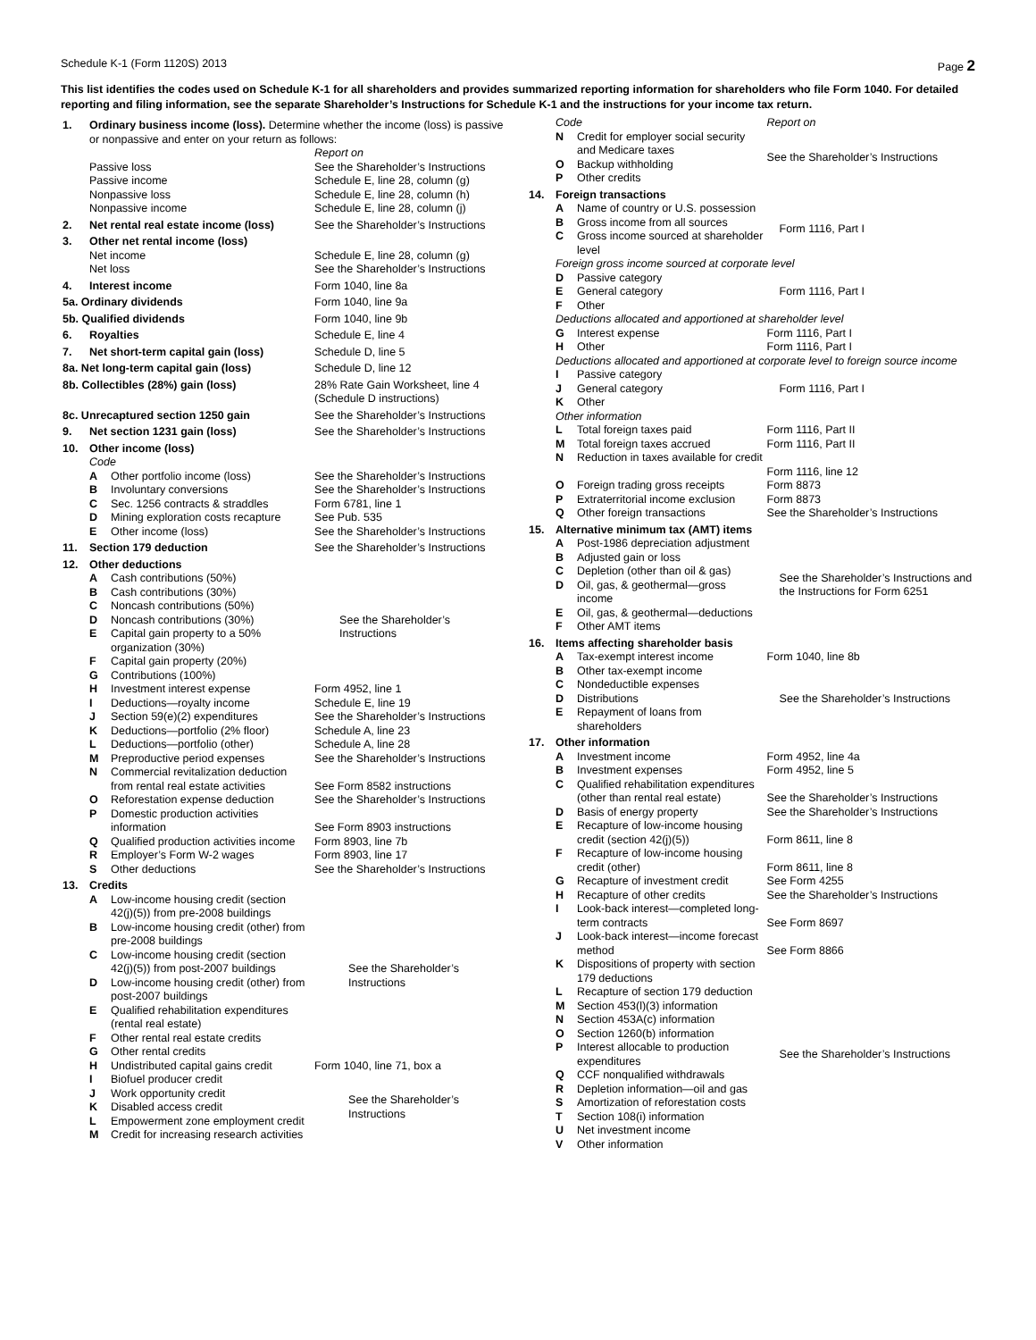Schedule K-1 (Form 1120S) 2013 Page 2
This list identifies the codes used on Schedule K-1 for all shareholders and provides summarized reporting information for shareholders who file Form 1040. For detailed reporting and filing information, see the separate Shareholder’s Instructions for Schedule K-1 and the instructions for your income tax return.
| 1. | Ordinary business income (loss). Determine whether the income (loss) is passive or nonpassive and enter on your return as follows: | | |
| | | | Report on |
| | Passive loss | | See the Shareholder’s Instructions |
| | Passive income | | Schedule E, line 28, column (g) |
| | Nonpassive loss | | Schedule E, line 28, column (h) |
| | Nonpassive income | | Schedule E, line 28, column (j) |
| 2. | Net rental real estate income (loss) | | See the Shareholder’s Instructions |
| 3. | Other net rental income (loss) | | |
| | Net income | | Schedule E, line 28, column (g) |
| | Net loss | | See the Shareholder’s Instructions |
| 4. | Interest income | | Form 1040, line 8a |
| 5a. Ordinary dividends | | | Form 1040, line 9a |
| 5b. Qualified dividends | | | Form 1040, line 9b |
| 6. | Royalties | | Schedule E, line 4 |
| 7. | Net short-term capital gain (loss) | | Schedule D, line 5 |
| 8a. Net long-term capital gain (loss) | | | Schedule D, line 12 |
| 8b. Collectibles (28%) gain (loss) | | | 28% Rate Gain Worksheet, line 4 (Schedule D instructions) |
| 8c. Unrecaptured section 1250 gain | | | See the Shareholder’s Instructions |
| 9. | Net section 1231 gain (loss) | | See the Shareholder’s Instructions |
| 10. | Other income (loss) | | |
| | Code | | |
| | A | Other portfolio income (loss) | See the Shareholder’s Instructions |
| | B | Involuntary conversions | See the Shareholder’s Instructions |
| | C | Sec. 1256 contracts & straddles | Form 6781, line 1 |
| | D | Mining exploration costs recapture | See Pub. 535 |
| | E | Other income (loss) | See the Shareholder’s Instructions |
| 11. | Section 179 deduction | | See the Shareholder’s Instructions |
| 12. | Other deductions | | |
| | A | Cash contributions (50%) | See the Shareholder’s Instructions |
| | B | Cash contributions (30%) | |
| | C | Noncash contributions (50%) | |
| | D | Noncash contributions (30%) | |
| | E | Capital gain property to a 50% organization (30%) | |
| | F | Capital gain property (20%) | |
| | G | Contributions (100%) | |
| | H | Investment interest expense | Form 4952, line 1 |
| | I | Deductions—royalty income | Schedule E, line 19 |
| | J | Section 59(e)(2) expenditures | See the Shareholder’s Instructions |
| | K | Deductions—portfolio (2% floor) | Schedule A, line 23 |
| | L | Deductions—portfolio (other) | Schedule A, line 28 |
| | M | Preproductive period expenses | See the Shareholder’s Instructions |
| | N | Commercial revitalization deduction from rental real estate activities | See Form 8582 instructions |
| | O | Reforestation expense deduction | See the Shareholder’s Instructions |
| | P | Domestic production activities information | See Form 8903 instructions |
| | Q | Qualified production activities income | Form 8903, line 7b |
| | R | Employer’s Form W-2 wages | Form 8903, line 17 |
| | S | Other deductions | See the Shareholder’s Instructions |
| 13. | Credits | | |
| | A | Low-income housing credit (section 42(j)(5)) from pre-2008 buildings | See the Shareholder’s Instructions |
| | B | Low-income housing credit (other) from pre-2008 buildings | |
| | C | Low-income housing credit (section 42(j)(5)) from post-2007 buildings | |
| | D | Low-income housing credit (other) from post-2007 buildings | |
| | E | Qualified rehabilitation expenditures (rental real estate) | |
| | F | Other rental real estate credits | |
| | G | Other rental credits | |
| | H | Undistributed capital gains credit | Form 1040, line 71, box a |
| | I | Biofuel producer credit | See the Shareholder’s Instructions |
| | J | Work opportunity credit | |
| | K | Disabled access credit | |
| | L | Empowerment zone employment credit | |
| | M | Credit for increasing research activities | |
| | Code | | Report on |
| | N | Credit for employer social security and Medicare taxes | See the Shareholder’s Instructions |
| | O | Backup withholding | |
| | P | Other credits | |
| 14. | Foreign transactions | | |
| | A | Name of country or U.S. possession | Form 1116, Part I |
| | B | Gross income from all sources | |
| | C | Gross income sourced at shareholder level | |
| | Foreign gross income sourced at corporate level | | |
| | D | Passive category | Form 1116, Part I |
| | E | General category | |
| | F | Other | |
| | Deductions allocated and apportioned at shareholder level | | |
| | G | Interest expense | Form 1116, Part I |
| | H | Other | Form 1116, Part I |
| | Deductions allocated and apportioned at corporate level to foreign source income | | |
| | I | Passive category | Form 1116, Part I |
| | J | General category | |
| | K | Other | |
| | Other information | | |
| | L | Total foreign taxes paid | Form 1116, Part II |
| | M | Total foreign taxes accrued | Form 1116, Part II |
| | N | Reduction in taxes available for credit | Form 1116, line 12 |
| | O | Foreign trading gross receipts | Form 8873 |
| | P | Extraterritorial income exclusion | Form 8873 |
| | Q | Other foreign transactions | See the Shareholder’s Instructions |
| 15. | Alternative minimum tax (AMT) items | | |
| | A | Post-1986 depreciation adjustment | See the Shareholder’s Instructions and the Instructions for Form 6251 |
| | B | Adjusted gain or loss | |
| | C | Depletion (other than oil & gas) | |
| | D | Oil, gas, & geothermal—gross income | |
| | E | Oil, gas, & geothermal—deductions | |
| | F | Other AMT items | |
| 16. | Items affecting shareholder basis | | |
| | A | Tax-exempt interest income | Form 1040, line 8b |
| | B | Other tax-exempt income | See the Shareholder’s Instructions |
| | C | Nondeductible expenses | |
| | D | Distributions | |
| | E | Repayment of loans from shareholders | |
| 17. | Other information | | |
| | A | Investment income | Form 4952, line 4a |
| | B | Investment expenses | Form 4952, line 5 |
| | C | Qualified rehabilitation expenditures (other than rental real estate) | See the Shareholder’s Instructions |
| | D | Basis of energy property | See the Shareholder’s Instructions |
| | E | Recapture of low-income housing credit (section 42(j)(5)) | Form 8611, line 8 |
| | F | Recapture of low-income housing credit (other) | Form 8611, line 8 |
| | G | Recapture of investment credit | See Form 4255 |
| | H | Recapture of other credits | See the Shareholder’s Instructions |
| | I | Look-back interest—completed long-term contracts | See Form 8697 |
| | J | Look-back interest—income forecast method | See Form 8866 |
| | K | Dispositions of property with section 179 deductions | See the Shareholder’s Instructions |
| | L | Recapture of section 179 deduction | |
| | M | Section 453(l)(3) information | |
| | N | Section 453A(c) information | |
| | O | Section 1260(b) information | |
| | P | Interest allocable to production expenditures | |
| | Q | CCF nonqualified withdrawals | |
| | R | Depletion information—oil and gas | |
| | S | Amortization of reforestation costs | |
| | T | Section 108(i) information | |
| | U | Net investment income | |
| | V | Other information | |